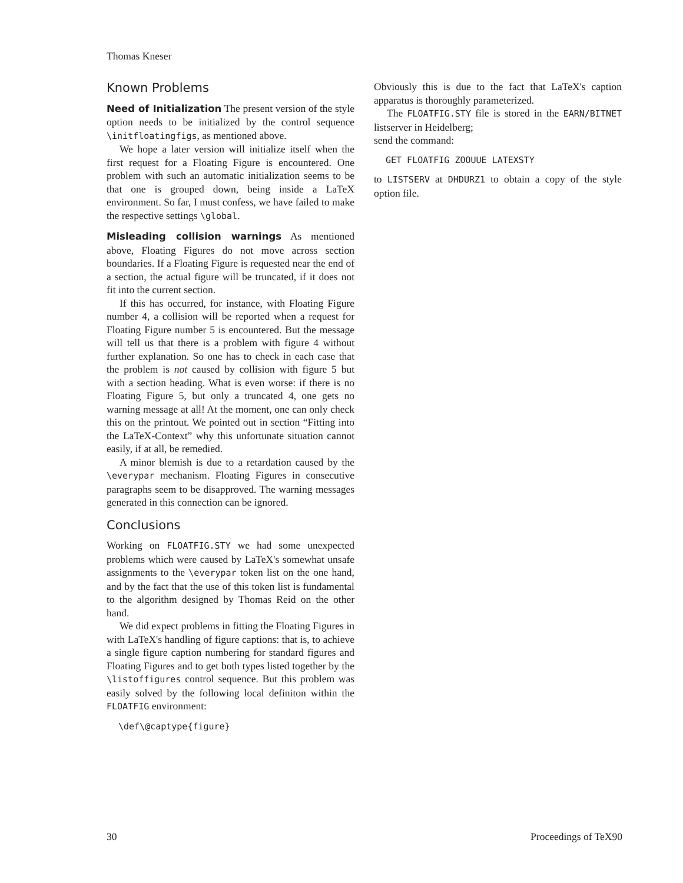Thomas Kneser
Known Problems
Need of Initialization The present version of the style option needs to be initialized by the control sequence \initfloatingfigs, as mentioned above.
We hope a later version will initialize itself when the first request for a Floating Figure is encountered. One problem with such an automatic initialization seems to be that one is grouped down, being inside a LaTeX environment. So far, I must confess, we have failed to make the respective settings \global.
Misleading collision warnings As mentioned above, Floating Figures do not move across section boundaries. If a Floating Figure is requested near the end of a section, the actual figure will be truncated, if it does not fit into the current section.
If this has occurred, for instance, with Floating Figure number 4, a collision will be reported when a request for Floating Figure number 5 is encountered. But the message will tell us that there is a problem with figure 4 without further explanation. So one has to check in each case that the problem is not caused by collision with figure 5 but with a section heading. What is even worse: if there is no Floating Figure 5, but only a truncated 4, one gets no warning message at all! At the moment, one can only check this on the printout. We pointed out in section “Fitting into the LaTeX-Context” why this unfortunate situation cannot easily, if at all, be remedied.
A minor blemish is due to a retardation caused by the \everypar mechanism. Floating Figures in consecutive paragraphs seem to be disapproved. The warning messages generated in this connection can be ignored.
Conclusions
Working on FLOATFIG.STY we had some unexpected problems which were caused by LaTeX's somewhat unsafe assignments to the \everypar token list on the one hand, and by the fact that the use of this token list is fundamental to the algorithm designed by Thomas Reid on the other hand.
We did expect problems in fitting the Floating Figures in with LaTeX's handling of figure captions: that is, to achieve a single figure caption numbering for standard figures and Floating Figures and to get both types listed together by the \listoffigures control sequence. But this problem was easily solved by the following local definiton within the FLOATFIG environment:
\def\@captype{figure}
Obviously this is due to the fact that LaTeX's caption apparatus is thoroughly parameterized.
The FLOATFIG.STY file is stored in the EARN/BITNET listserver in Heidelberg;
send the command:
GET FLOATFIG ZOOUUE LATEXSTY
to LISTSERV at DHDURZ1 to obtain a copy of the style option file.
30 Proceedings of TeX90